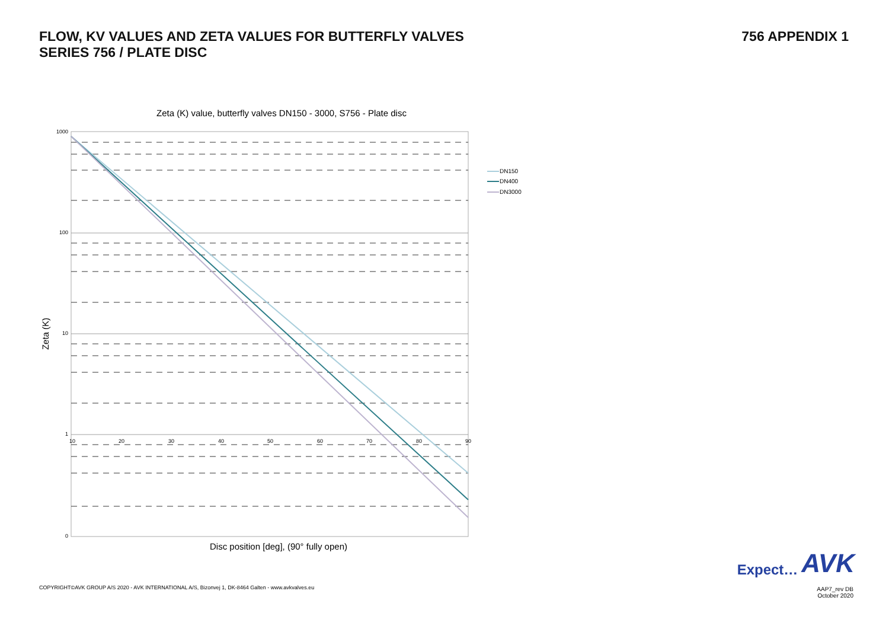FLOW, KV VALUES AND ZETA VALUES FOR BUTTERFLY VALVES
SERIES 756 / PLATE DISC
756 APPENDIX 1
Zeta (K) value, butterfly valves DN150 - 3000, S756 - Plate disc
1000
100
10
1
0
10
20
30
40
50
60
70
80
90
Zeta (K)
Disc position [deg], (90° fully open)
DN150
DN400
DN3000
Expect… AVK
COPYRIGHT©AVK GROUP A/S 2020 - AVK INTERNATIONAL A/S, Bizonvej 1, DK-8464 Galten - www.avkvalves.eu
AAP7_rev DB
October 2020